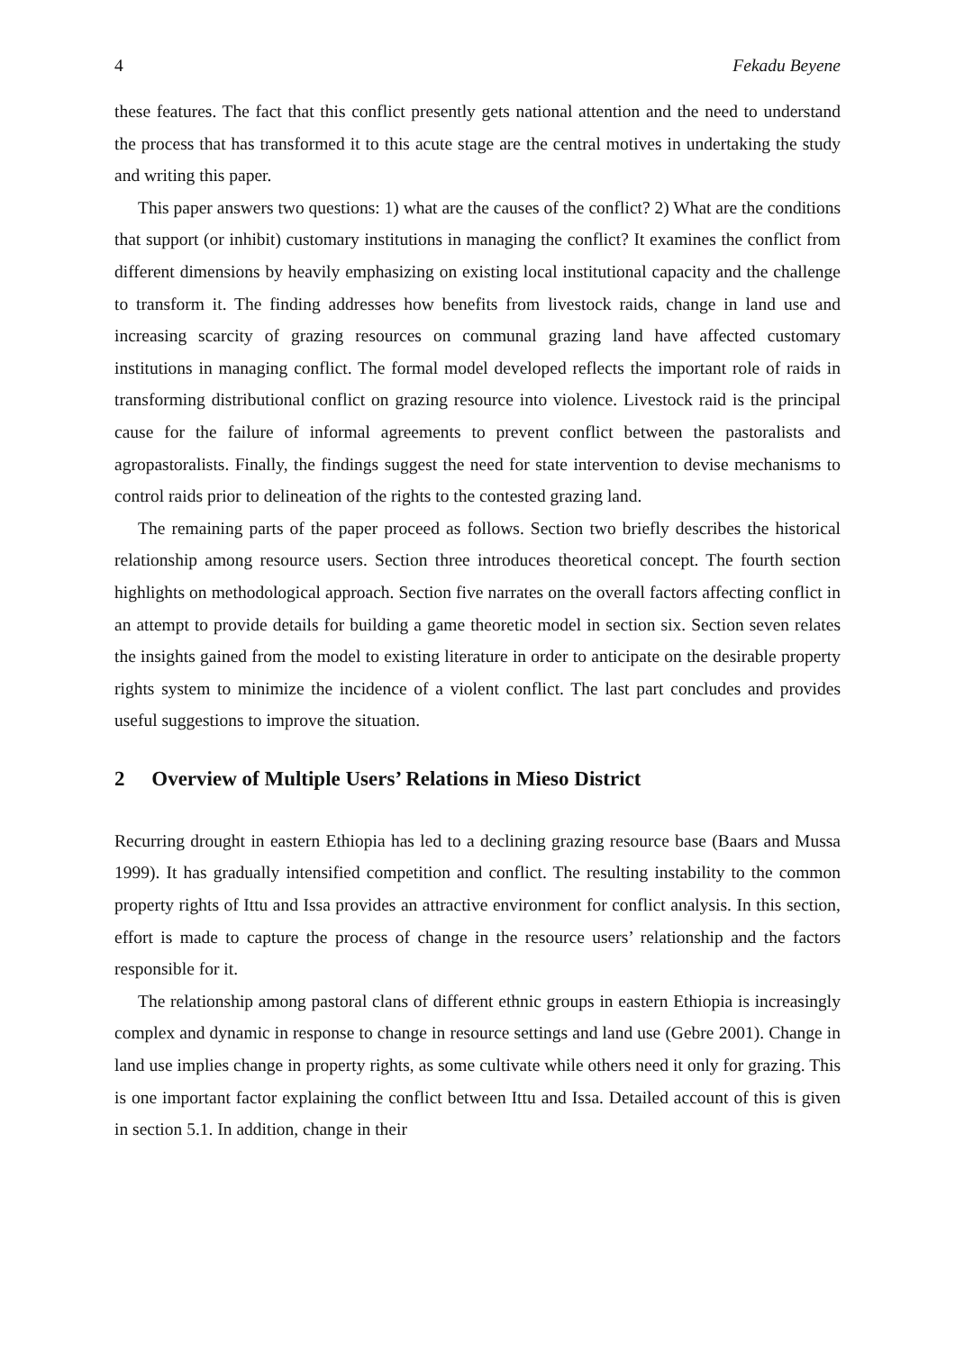4 Fekadu Beyene
these features. The fact that this conflict presently gets national attention and the need to understand the process that has transformed it to this acute stage are the central motives in undertaking the study and writing this paper.
This paper answers two questions: 1) what are the causes of the conflict? 2) What are the conditions that support (or inhibit) customary institutions in managing the conflict? It examines the conflict from different dimensions by heavily emphasizing on existing local institutional capacity and the challenge to transform it. The finding addresses how benefits from livestock raids, change in land use and increasing scarcity of grazing resources on communal grazing land have affected customary institutions in managing conflict. The formal model developed reflects the important role of raids in transforming distributional conflict on grazing resource into violence. Livestock raid is the principal cause for the failure of informal agreements to prevent conflict between the pastoralists and agropastoralists. Finally, the findings suggest the need for state intervention to devise mechanisms to control raids prior to delineation of the rights to the contested grazing land.
The remaining parts of the paper proceed as follows. Section two briefly describes the historical relationship among resource users. Section three introduces theoretical concept. The fourth section highlights on methodological approach. Section five narrates on the overall factors affecting conflict in an attempt to provide details for building a game theoretic model in section six. Section seven relates the insights gained from the model to existing literature in order to anticipate on the desirable property rights system to minimize the incidence of a violent conflict. The last part concludes and provides useful suggestions to improve the situation.
2 Overview of Multiple Users’ Relations in Mieso District
Recurring drought in eastern Ethiopia has led to a declining grazing resource base (Baars and Mussa 1999). It has gradually intensified competition and conflict. The resulting instability to the common property rights of Ittu and Issa provides an attractive environment for conflict analysis. In this section, effort is made to capture the process of change in the resource users’ relationship and the factors responsible for it.
The relationship among pastoral clans of different ethnic groups in eastern Ethiopia is increasingly complex and dynamic in response to change in resource settings and land use (Gebre 2001). Change in land use implies change in property rights, as some cultivate while others need it only for grazing. This is one important factor explaining the conflict between Ittu and Issa. Detailed account of this is given in section 5.1. In addition, change in their